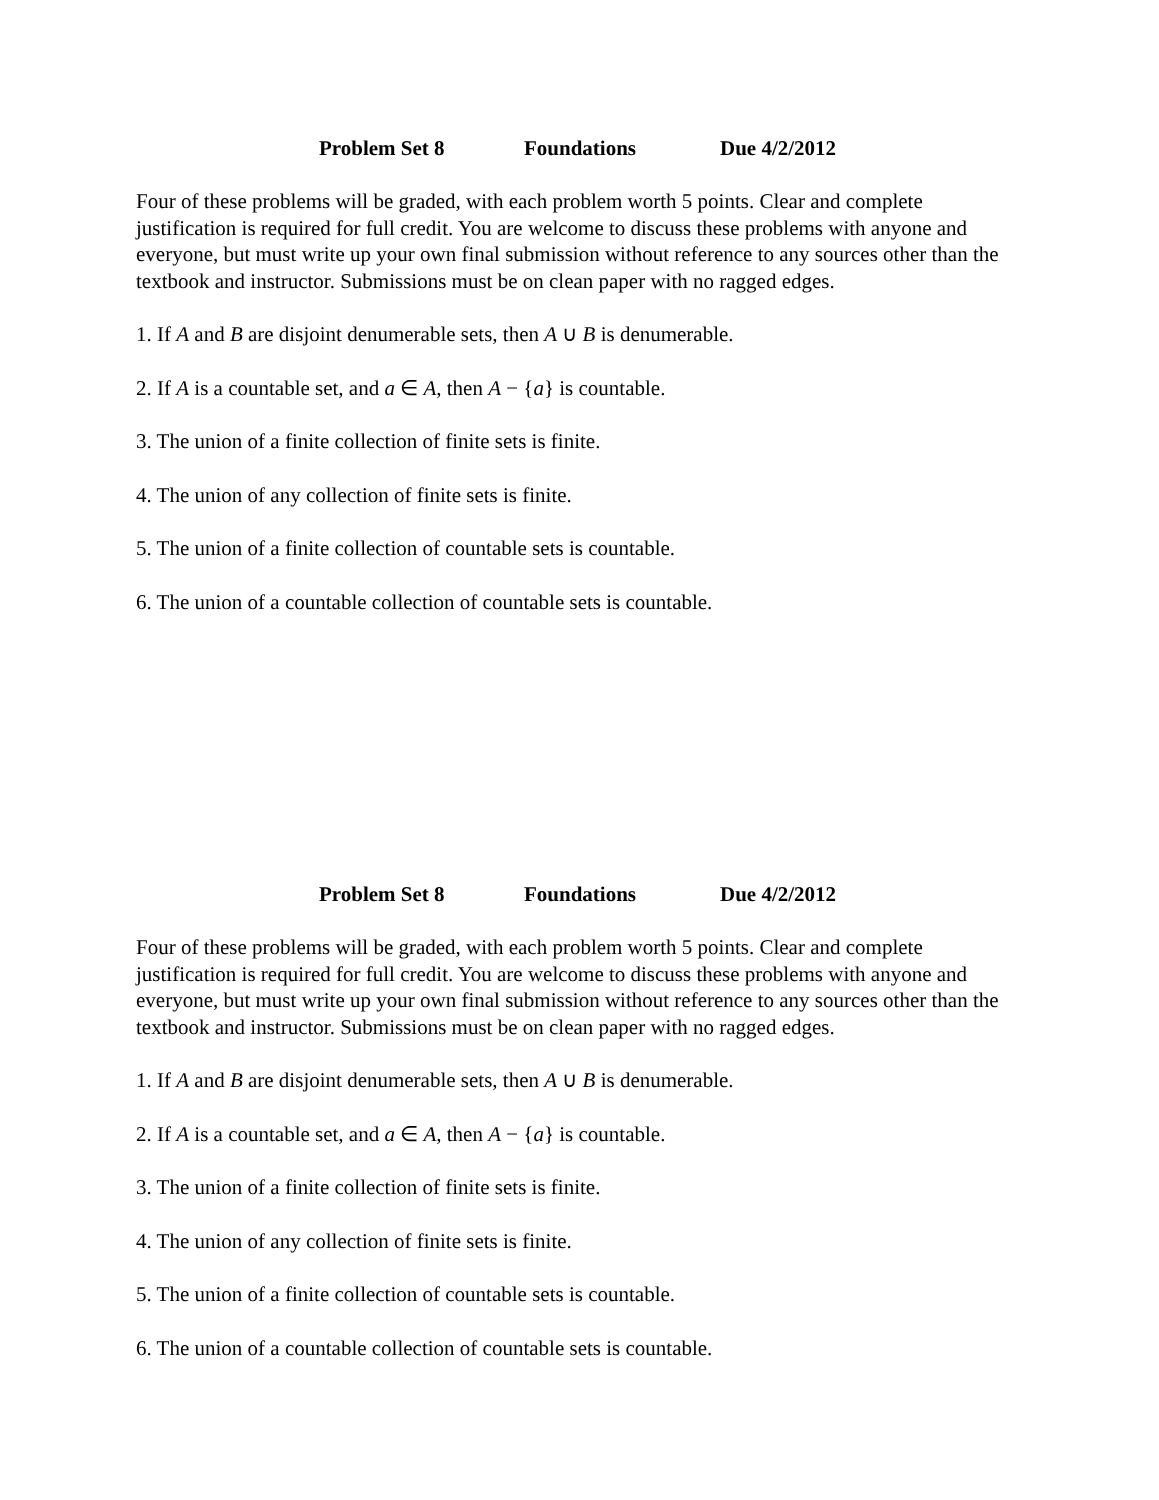Problem Set 8 Foundations Due 4/2/2012
Four of these problems will be graded, with each problem worth 5 points. Clear and complete justification is required for full credit. You are welcome to discuss these problems with anyone and everyone, but must write up your own final submission without reference to any sources other than the textbook and instructor. Submissions must be on clean paper with no ragged edges.
1. If A and B are disjoint denumerable sets, then A ∪ B is denumerable.
2. If A is a countable set, and a ∈ A, then A − {a} is countable.
3. The union of a finite collection of finite sets is finite.
4. The union of any collection of finite sets is finite.
5. The union of a finite collection of countable sets is countable.
6. The union of a countable collection of countable sets is countable.
Problem Set 8 Foundations Due 4/2/2012
Four of these problems will be graded, with each problem worth 5 points. Clear and complete justification is required for full credit. You are welcome to discuss these problems with anyone and everyone, but must write up your own final submission without reference to any sources other than the textbook and instructor. Submissions must be on clean paper with no ragged edges.
1. If A and B are disjoint denumerable sets, then A ∪ B is denumerable.
2. If A is a countable set, and a ∈ A, then A − {a} is countable.
3. The union of a finite collection of finite sets is finite.
4. The union of any collection of finite sets is finite.
5. The union of a finite collection of countable sets is countable.
6. The union of a countable collection of countable sets is countable.